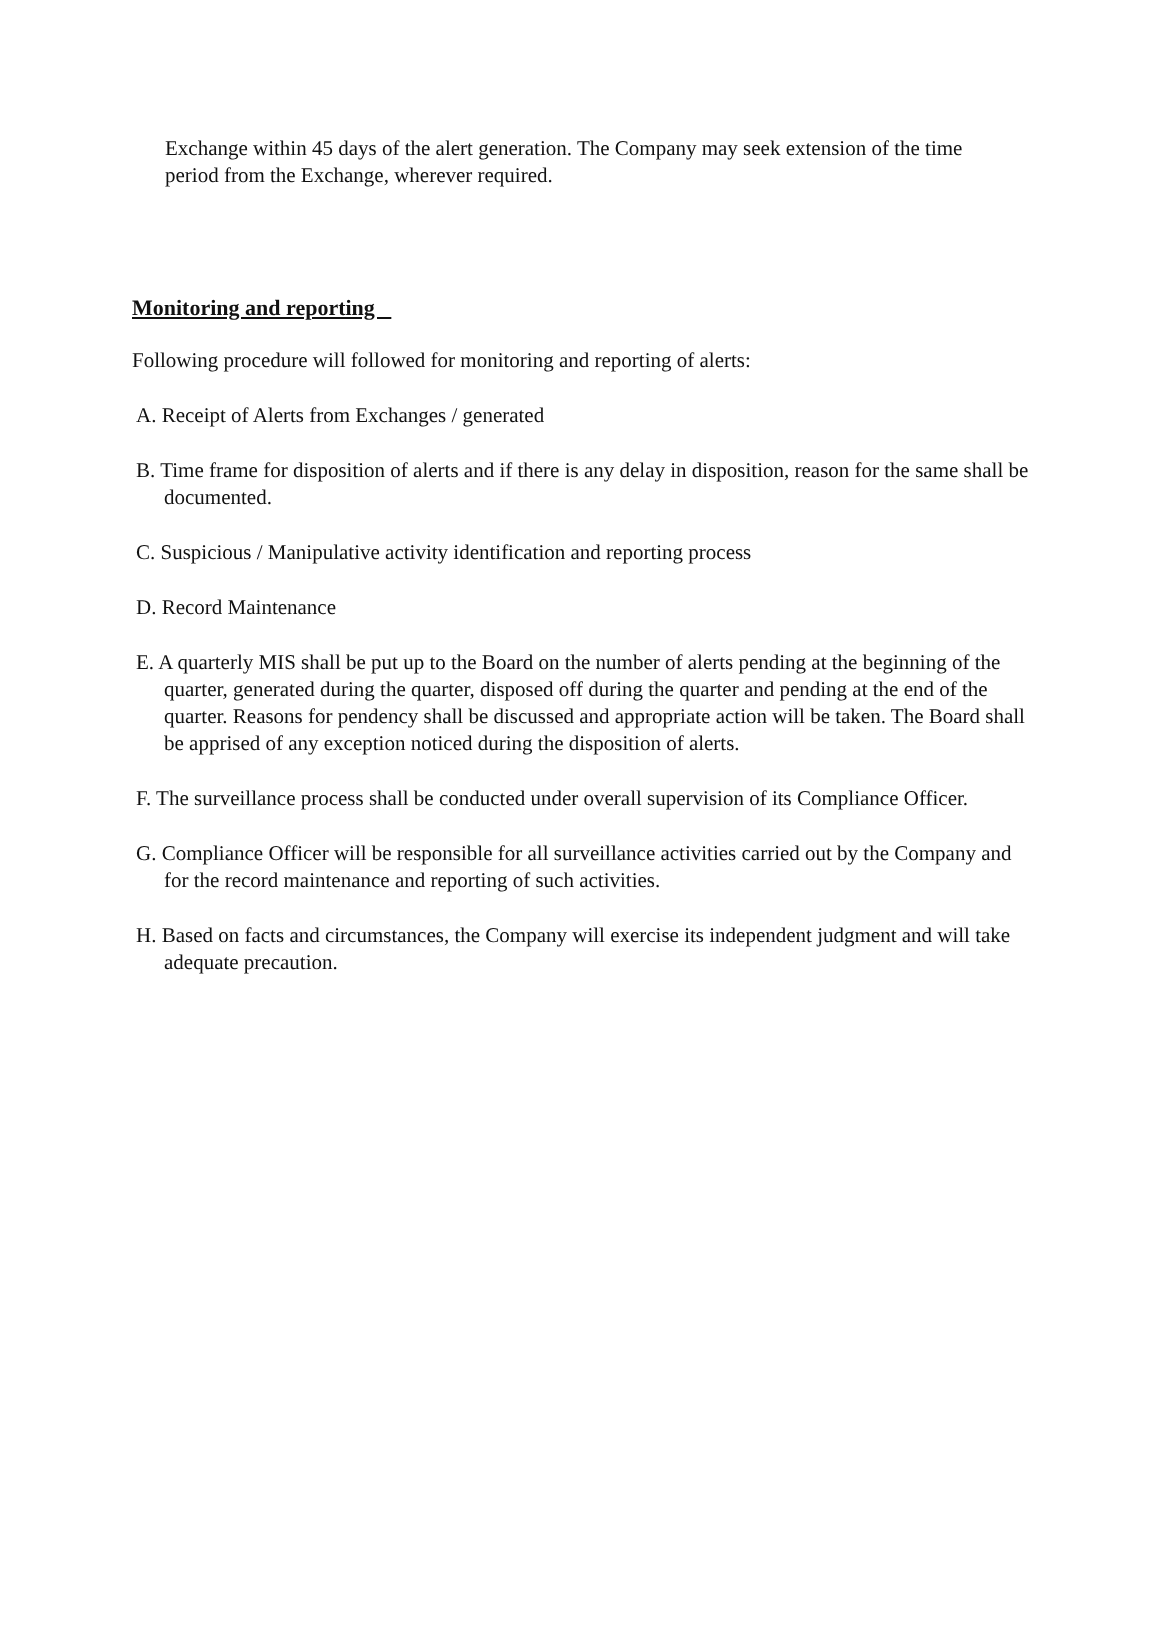Exchange within 45 days of the alert generation. The Company may seek extension of the time period from the Exchange, wherever required.
Monitoring and reporting
Following procedure will followed for monitoring and reporting of alerts:
A. Receipt of Alerts from Exchanges / generated
B. Time frame for disposition of alerts and if there is any delay in disposition, reason for the same shall be documented.
C. Suspicious / Manipulative activity identification and reporting process
D. Record Maintenance
E. A quarterly MIS shall be put up to the Board on the number of alerts pending at the beginning of the quarter, generated during the quarter, disposed off during the quarter and pending at the end of the quarter. Reasons for pendency shall be discussed and appropriate action will be taken. The Board shall be apprised of any exception noticed during the disposition of alerts.
F. The surveillance process shall be conducted under overall supervision of its Compliance Officer.
G. Compliance Officer will be responsible for all surveillance activities carried out by the Company and for the record maintenance and reporting of such activities.
H. Based on facts and circumstances, the Company will exercise its independent judgment and will take adequate precaution.